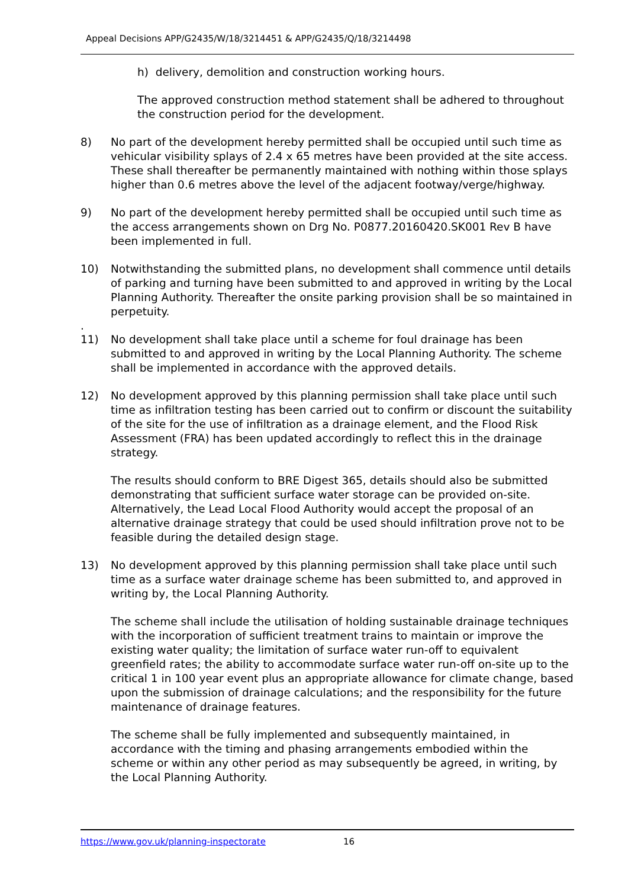Appeal Decisions APP/G2435/W/18/3214451 & APP/G2435/Q/18/3214498
h) delivery, demolition and construction working hours.
The approved construction method statement shall be adhered to throughout the construction period for the development.
8) No part of the development hereby permitted shall be occupied until such time as vehicular visibility splays of 2.4 x 65 metres have been provided at the site access. These shall thereafter be permanently maintained with nothing within those splays higher than 0.6 metres above the level of the adjacent footway/verge/highway.
9) No part of the development hereby permitted shall be occupied until such time as the access arrangements shown on Drg No. P0877.20160420.SK001 Rev B have been implemented in full.
10) Notwithstanding the submitted plans, no development shall commence until details of parking and turning have been submitted to and approved in writing by the Local Planning Authority. Thereafter the onsite parking provision shall be so maintained in perpetuity.
.
11) No development shall take place until a scheme for foul drainage has been submitted to and approved in writing by the Local Planning Authority. The scheme shall be implemented in accordance with the approved details.
12) No development approved by this planning permission shall take place until such time as infiltration testing has been carried out to confirm or discount the suitability of the site for the use of infiltration as a drainage element, and the Flood Risk Assessment (FRA) has been updated accordingly to reflect this in the drainage strategy.
The results should conform to BRE Digest 365, details should also be submitted demonstrating that sufficient surface water storage can be provided on-site. Alternatively, the Lead Local Flood Authority would accept the proposal of an alternative drainage strategy that could be used should infiltration prove not to be feasible during the detailed design stage.
13) No development approved by this planning permission shall take place until such time as a surface water drainage scheme has been submitted to, and approved in writing by, the Local Planning Authority.
The scheme shall include the utilisation of holding sustainable drainage techniques with the incorporation of sufficient treatment trains to maintain or improve the existing water quality; the limitation of surface water run-off to equivalent greenfield rates; the ability to accommodate surface water run-off on-site up to the critical 1 in 100 year event plus an appropriate allowance for climate change, based upon the submission of drainage calculations; and the responsibility for the future maintenance of drainage features.
The scheme shall be fully implemented and subsequently maintained, in accordance with the timing and phasing arrangements embodied within the scheme or within any other period as may subsequently be agreed, in writing, by the Local Planning Authority.
https://www.gov.uk/planning-inspectorate 16